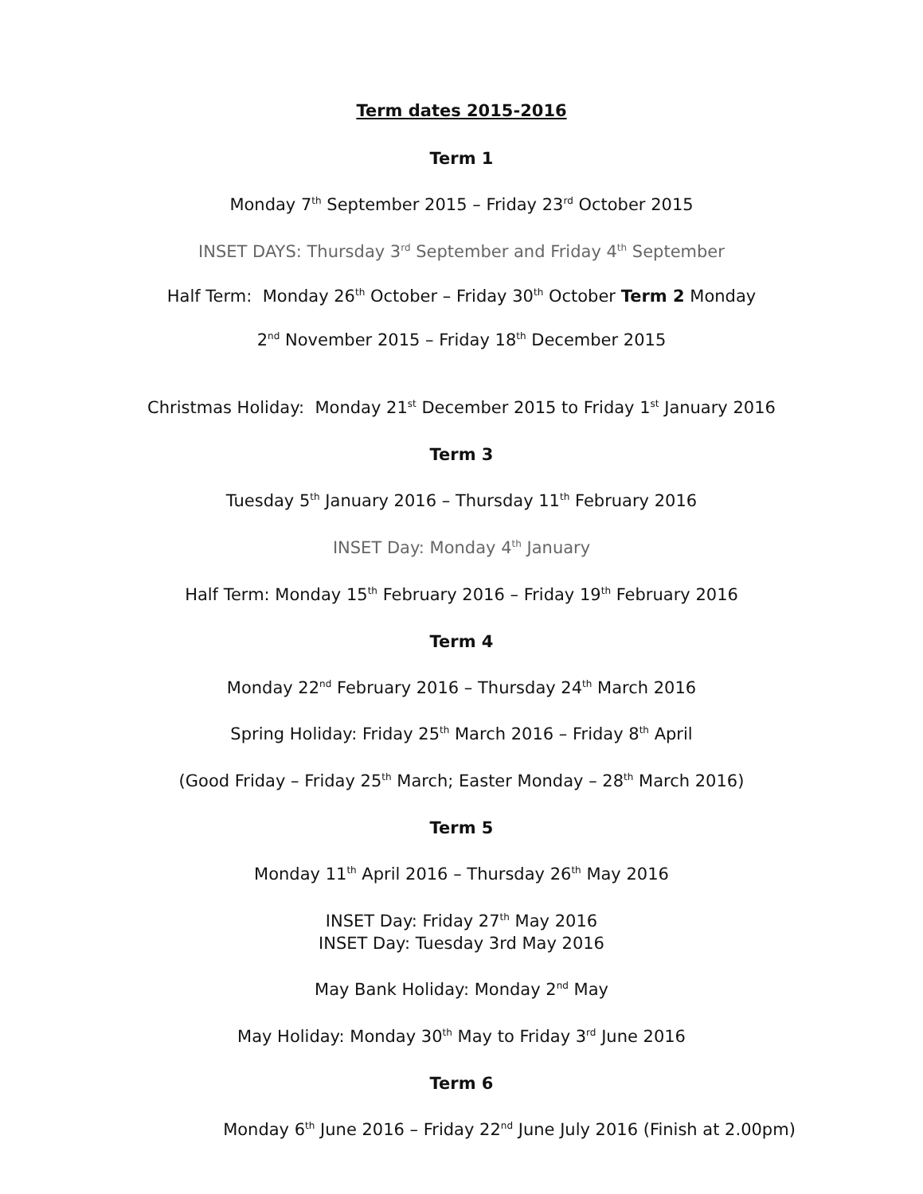Term dates 2015-2016
Term 1
Monday 7<sup>th</sup> September 2015 – Friday 23<sup>rd</sup> October 2015
INSET DAYS: Thursday 3<sup>rd</sup> September and Friday 4<sup>th</sup> September
Half Term: Monday 26<sup>th</sup> October – Friday 30<sup>th</sup> October Term 2 Monday
2<sup>nd</sup> November 2015 – Friday 18<sup>th</sup> December 2015
Christmas Holiday: Monday 21<sup>st</sup> December 2015 to Friday 1<sup>st</sup> January 2016
Term 3
Tuesday 5<sup>th</sup> January 2016 – Thursday 11<sup>th</sup> February 2016
INSET Day: Monday 4<sup>th</sup> January
Half Term: Monday 15<sup>th</sup> February 2016 – Friday 19<sup>th</sup> February 2016
Term 4
Monday 22<sup>nd</sup> February 2016 – Thursday 24<sup>th</sup> March 2016
Spring Holiday: Friday 25<sup>th</sup> March 2016 – Friday 8<sup>th</sup> April
(Good Friday – Friday 25<sup>th</sup> March; Easter Monday – 28<sup>th</sup> March 2016)
Term 5
Monday 11<sup>th</sup> April 2016 – Thursday 26<sup>th</sup> May 2016
INSET Day: Friday 27<sup>th</sup> May 2016
INSET Day: Tuesday 3rd May 2016
May Bank Holiday: Monday 2<sup>nd</sup> May
May Holiday: Monday 30<sup>th</sup> May to Friday 3<sup>rd</sup> June 2016
Term 6
Monday 6<sup>th</sup> June 2016 – Friday 22<sup>nd</sup> June July 2016 (Finish at 2.00pm)